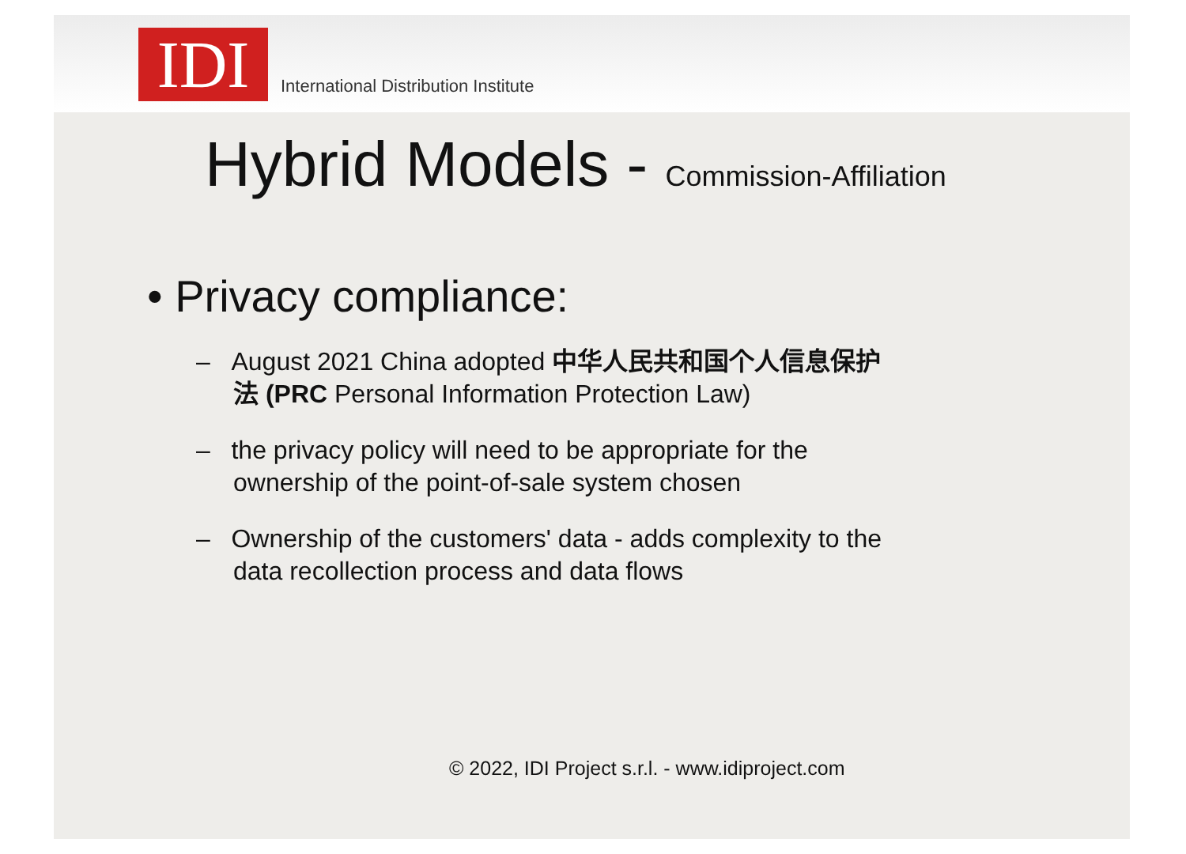IDI
International Distribution Institute
Hybrid Models - Commission-Affiliation
• Privacy compliance:
– August 2021 China adopted 中华人民共和国个人信息保护法 (PRC Personal Information Protection Law)
– the privacy policy will need to be appropriate for the ownership of the point-of-sale system chosen
– Ownership of the customers' data - adds complexity to the data recollection process and data flows
© 2022, IDI Project s.r.l. - www.idiproject.com